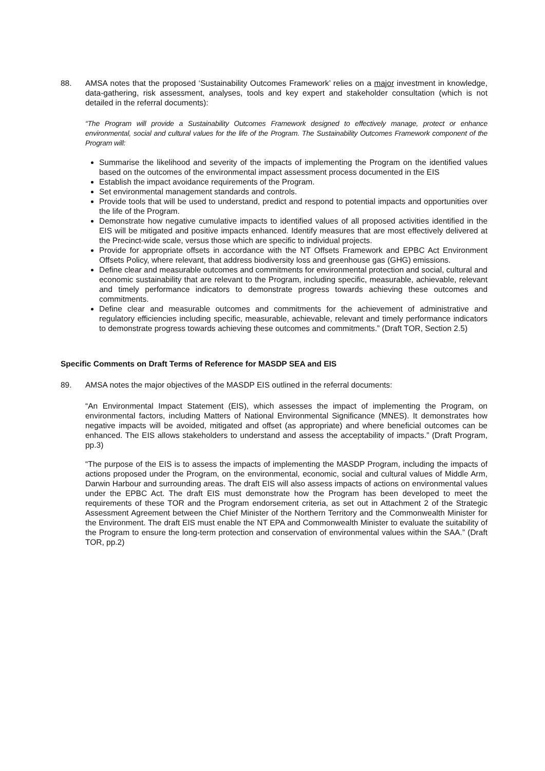88. AMSA notes that the proposed ‘Sustainability Outcomes Framework’ relies on a major investment in knowledge, data-gathering, risk assessment, analyses, tools and key expert and stakeholder consultation (which is not detailed in the referral documents):
“The Program will provide a Sustainability Outcomes Framework designed to effectively manage, protect or enhance environmental, social and cultural values for the life of the Program. The Sustainability Outcomes Framework component of the Program will:
Summarise the likelihood and severity of the impacts of implementing the Program on the identified values based on the outcomes of the environmental impact assessment process documented in the EIS
Establish the impact avoidance requirements of the Program.
Set environmental management standards and controls.
Provide tools that will be used to understand, predict and respond to potential impacts and opportunities over the life of the Program.
Demonstrate how negative cumulative impacts to identified values of all proposed activities identified in the EIS will be mitigated and positive impacts enhanced. Identify measures that are most effectively delivered at the Precinct-wide scale, versus those which are specific to individual projects.
Provide for appropriate offsets in accordance with the NT Offsets Framework and EPBC Act Environment Offsets Policy, where relevant, that address biodiversity loss and greenhouse gas (GHG) emissions.
Define clear and measurable outcomes and commitments for environmental protection and social, cultural and economic sustainability that are relevant to the Program, including specific, measurable, achievable, relevant and timely performance indicators to demonstrate progress towards achieving these outcomes and commitments.
Define clear and measurable outcomes and commitments for the achievement of administrative and regulatory efficiencies including specific, measurable, achievable, relevant and timely performance indicators to demonstrate progress towards achieving these outcomes and commitments.” (Draft TOR, Section 2.5)
Specific Comments on Draft Terms of Reference for MASDP SEA and EIS
89. AMSA notes the major objectives of the MASDP EIS outlined in the referral documents:
“An Environmental Impact Statement (EIS), which assesses the impact of implementing the Program, on environmental factors, including Matters of National Environmental Significance (MNES). It demonstrates how negative impacts will be avoided, mitigated and offset (as appropriate) and where beneficial outcomes can be enhanced. The EIS allows stakeholders to understand and assess the acceptability of impacts.” (Draft Program, pp.3)
“The purpose of the EIS is to assess the impacts of implementing the MASDP Program, including the impacts of actions proposed under the Program, on the environmental, economic, social and cultural values of Middle Arm, Darwin Harbour and surrounding areas. The draft EIS will also assess impacts of actions on environmental values under the EPBC Act. The draft EIS must demonstrate how the Program has been developed to meet the requirements of these TOR and the Program endorsement criteria, as set out in Attachment 2 of the Strategic Assessment Agreement between the Chief Minister of the Northern Territory and the Commonwealth Minister for the Environment. The draft EIS must enable the NT EPA and Commonwealth Minister to evaluate the suitability of the Program to ensure the long-term protection and conservation of environmental values within the SAA.” (Draft TOR, pp.2)